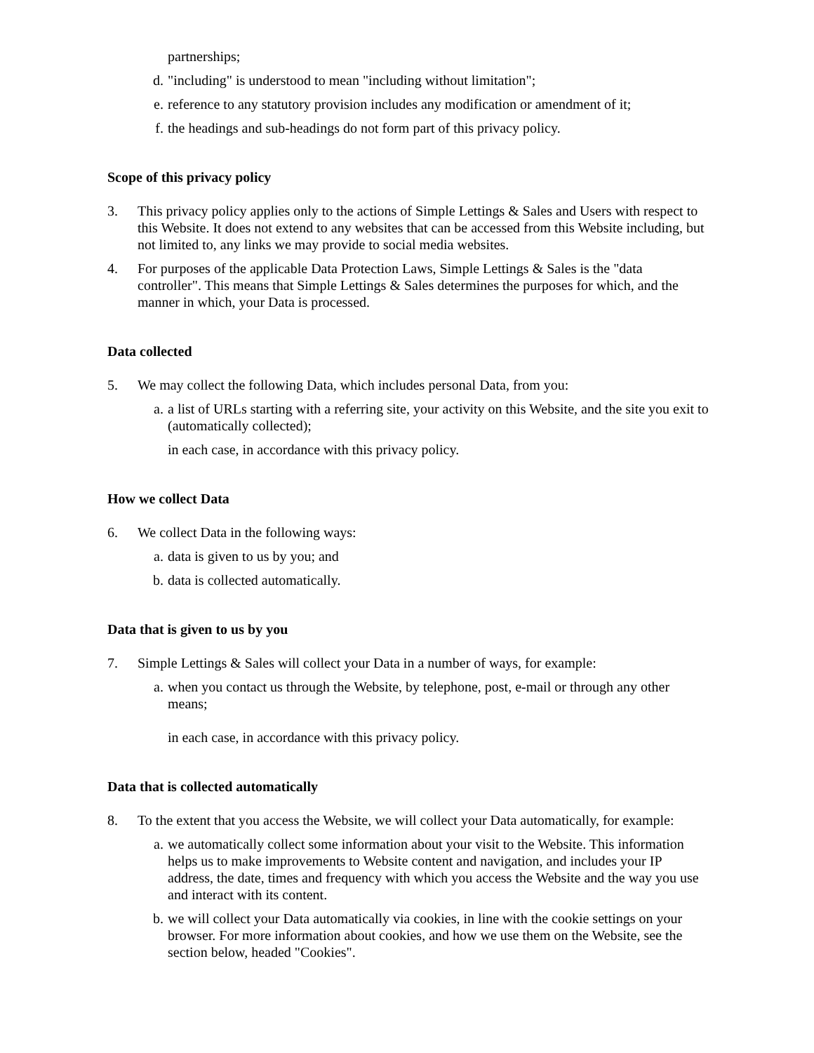partnerships;
d. "including" is understood to mean "including without limitation";
e. reference to any statutory provision includes any modification or amendment of it;
f. the headings and sub-headings do not form part of this privacy policy.
Scope of this privacy policy
3. This privacy policy applies only to the actions of Simple Lettings & Sales and Users with respect to this Website. It does not extend to any websites that can be accessed from this Website including, but not limited to, any links we may provide to social media websites.
4. For purposes of the applicable Data Protection Laws, Simple Lettings & Sales is the "data controller". This means that Simple Lettings & Sales determines the purposes for which, and the manner in which, your Data is processed.
Data collected
5. We may collect the following Data, which includes personal Data, from you:
a. a list of URLs starting with a referring site, your activity on this Website, and the site you exit to (automatically collected);
in each case, in accordance with this privacy policy.
How we collect Data
6. We collect Data in the following ways:
a. data is given to us by you; and
b. data is collected automatically.
Data that is given to us by you
7. Simple Lettings & Sales will collect your Data in a number of ways, for example:
a. when you contact us through the Website, by telephone, post, e-mail or through any other means;
in each case, in accordance with this privacy policy.
Data that is collected automatically
8. To the extent that you access the Website, we will collect your Data automatically, for example:
a. we automatically collect some information about your visit to the Website. This information helps us to make improvements to Website content and navigation, and includes your IP address, the date, times and frequency with which you access the Website and the way you use and interact with its content.
b. we will collect your Data automatically via cookies, in line with the cookie settings on your browser. For more information about cookies, and how we use them on the Website, see the section below, headed "Cookies".